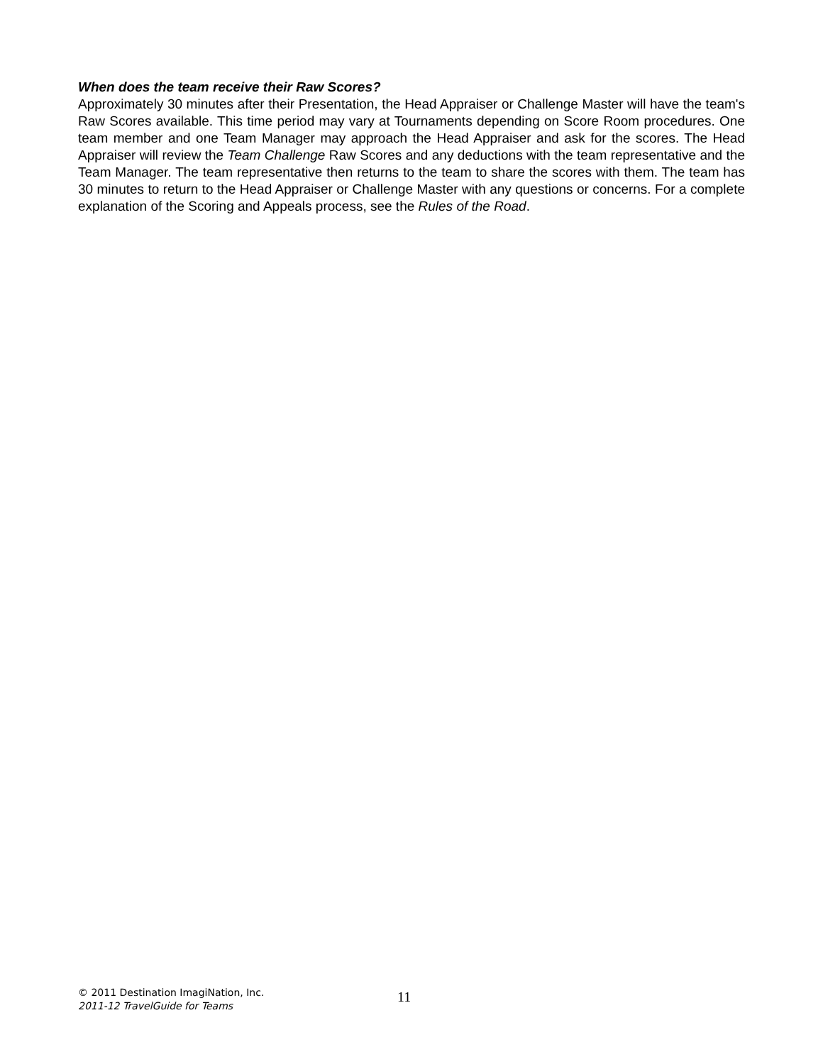When does the team receive their Raw Scores?
Approximately 30 minutes after their Presentation, the Head Appraiser or Challenge Master will have the team's Raw Scores available. This time period may vary at Tournaments depending on Score Room procedures. One team member and one Team Manager may approach the Head Appraiser and ask for the scores. The Head Appraiser will review the Team Challenge Raw Scores and any deductions with the team representative and the Team Manager. The team representative then returns to the team to share the scores with them. The team has 30 minutes to return to the Head Appraiser or Challenge Master with any questions or concerns. For a complete explanation of the Scoring and Appeals process, see the Rules of the Road.
© 2011 Destination ImagiNation, Inc.
2011-12 TravelGuide for Teams
11